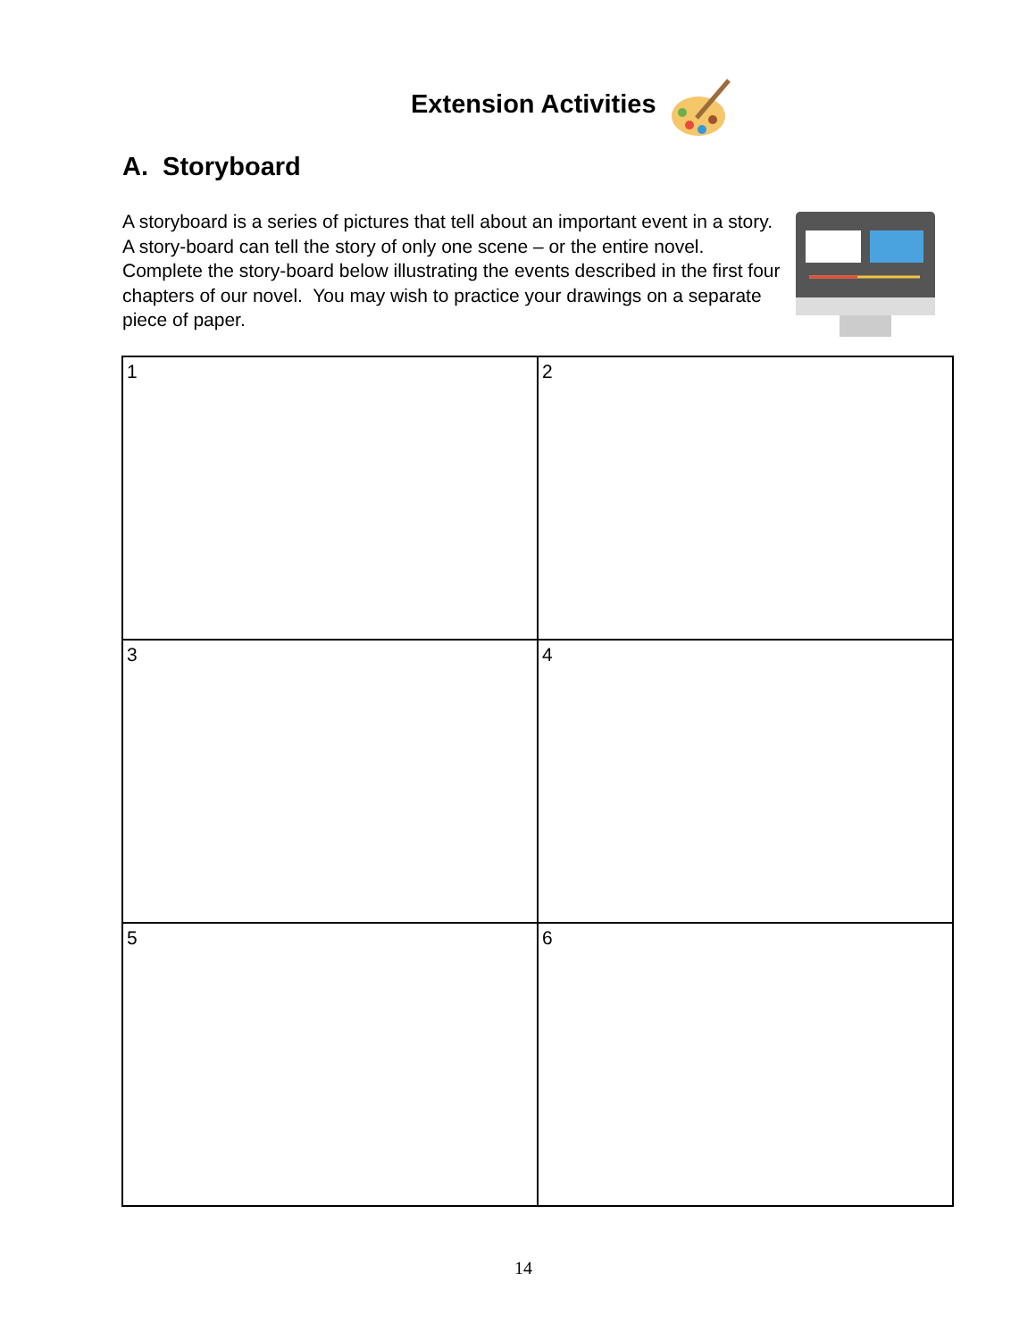Extension Activities
A. Storyboard
A storyboard is a series of pictures that tell about an important event in a story. A story-board can tell the story of only one scene – or the entire novel. Complete the story-board below illustrating the events described in the first four chapters of our novel. You may wish to practice your drawings on a separate piece of paper.
| 1 | 2 |
| 3 | 4 |
| 5 | 6 |
14